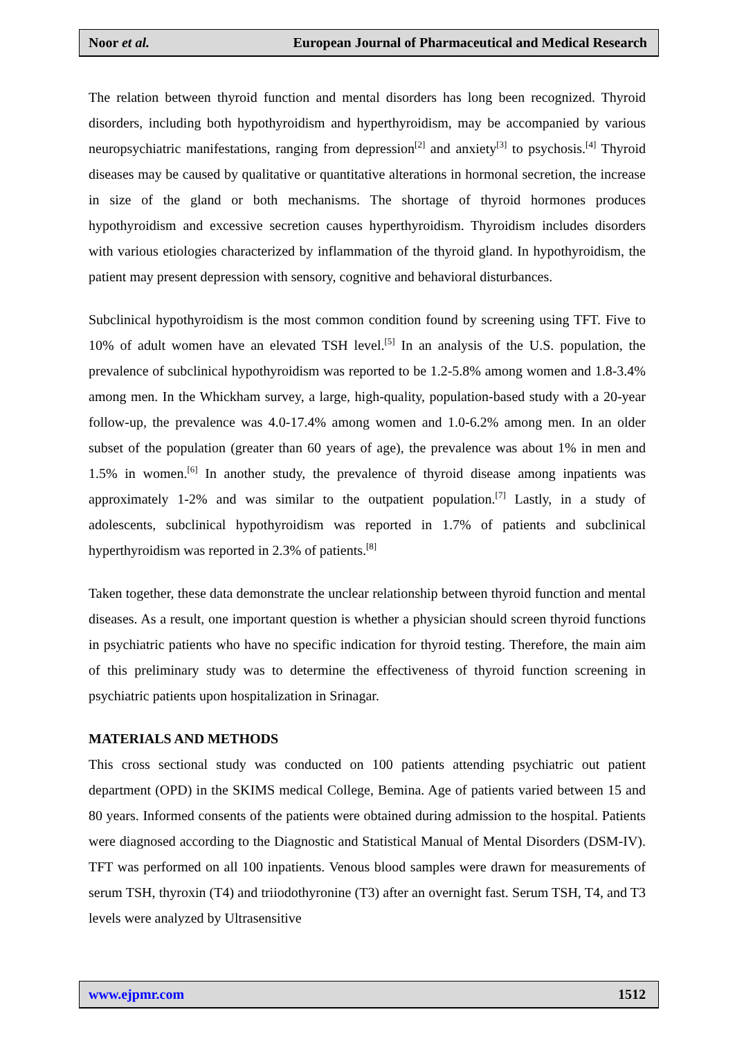Noor et al. European Journal of Pharmaceutical and Medical Research
The relation between thyroid function and mental disorders has long been recognized. Thyroid disorders, including both hypothyroidism and hyperthyroidism, may be accompanied by various neuropsychiatric manifestations, ranging from depression<sup>[2]</sup> and anxiety<sup>[3]</sup> to psychosis.<sup>[4]</sup> Thyroid diseases may be caused by qualitative or quantitative alterations in hormonal secretion, the increase in size of the gland or both mechanisms. The shortage of thyroid hormones produces hypothyroidism and excessive secretion causes hyperthyroidism. Thyroidism includes disorders with various etiologies characterized by inflammation of the thyroid gland. In hypothyroidism, the patient may present depression with sensory, cognitive and behavioral disturbances.
Subclinical hypothyroidism is the most common condition found by screening using TFT. Five to 10% of adult women have an elevated TSH level.<sup>[5]</sup> In an analysis of the U.S. population, the prevalence of subclinical hypothyroidism was reported to be 1.2-5.8% among women and 1.8-3.4% among men. In the Whickham survey, a large, high-quality, population-based study with a 20-year follow-up, the prevalence was 4.0-17.4% among women and 1.0-6.2% among men. In an older subset of the population (greater than 60 years of age), the prevalence was about 1% in men and 1.5% in women.<sup>[6]</sup> In another study, the prevalence of thyroid disease among inpatients was approximately 1-2% and was similar to the outpatient population.<sup>[7]</sup> Lastly, in a study of adolescents, subclinical hypothyroidism was reported in 1.7% of patients and subclinical hyperthyroidism was reported in 2.3% of patients.<sup>[8]</sup>
Taken together, these data demonstrate the unclear relationship between thyroid function and mental diseases. As a result, one important question is whether a physician should screen thyroid functions in psychiatric patients who have no specific indication for thyroid testing. Therefore, the main aim of this preliminary study was to determine the effectiveness of thyroid function screening in psychiatric patients upon hospitalization in Srinagar.
MATERIALS AND METHODS
This cross sectional study was conducted on 100 patients attending psychiatric out patient department (OPD) in the SKIMS medical College, Bemina. Age of patients varied between 15 and 80 years. Informed consents of the patients were obtained during admission to the hospital. Patients were diagnosed according to the Diagnostic and Statistical Manual of Mental Disorders (DSM-IV). TFT was performed on all 100 inpatients. Venous blood samples were drawn for measurements of serum TSH, thyroxin (T4) and triiodothyronine (T3) after an overnight fast. Serum TSH, T4, and T3 levels were analyzed by Ultrasensitive
www.ejpmr.com 1512